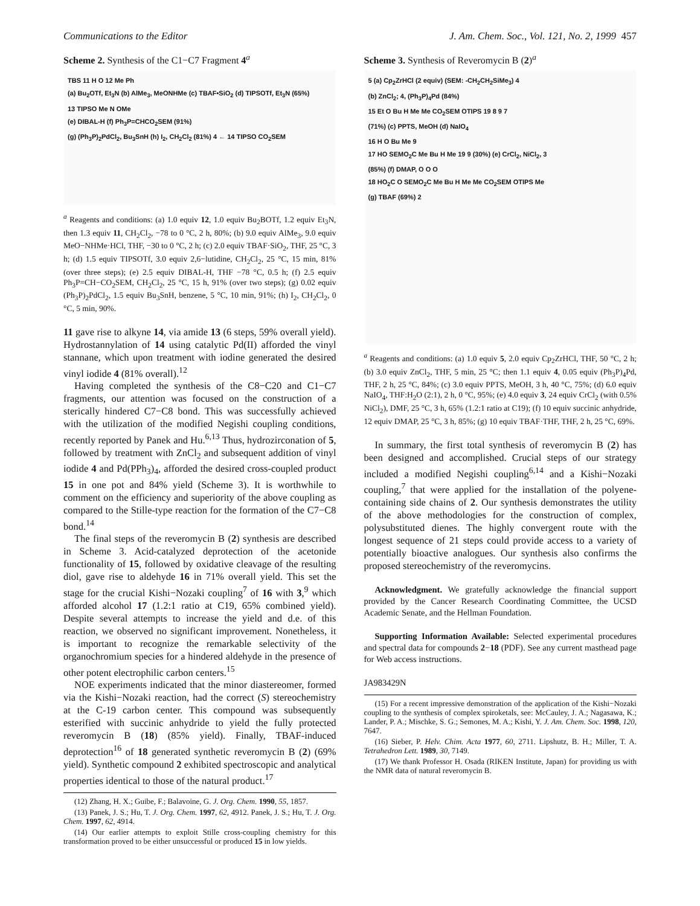Communications to the Editor J. Am. Chem. Soc., Vol. 121, No. 2, 1999 457
Scheme 2. Synthesis of the C1−C7 Fragment 4<sup>a</sup>
TBS 11 H O 12 Me Ph
(a) Bu<sub>2</sub>OTf, Et<sub>3</sub>N (b) AlMe<sub>3</sub>, MeONHMe (c) TBAF•SiO<sub>2</sub> (d) TIPSOTf, Et<sub>3</sub>N (65%)
13 TIPSO Me N OMe
(e) DIBAL-H (f) Ph<sub>3</sub>P=CHCO<sub>2</sub>SEM (91%)
(g) (Ph<sub>3</sub>P)<sub>2</sub>PdCl<sub>2</sub>, Bu<sub>3</sub>SnH (h) I<sub>2</sub>, CH<sub>2</sub>Cl<sub>2</sub> (81%) 4 ← 14 TIPSO CO<sub>2</sub>SEM
<sup>a</sup> Reagents and conditions: (a) 1.0 equiv 12, 1.0 equiv Bu<sub>2</sub>BOTf, 1.2 equiv Et<sub>3</sub>N, then 1.3 equiv 11, CH<sub>2</sub>Cl<sub>2</sub>, −78 to 0 °C, 2 h, 80%; (b) 9.0 equiv AlMe<sub>3</sub>, 9.0 equiv MeO−NHMe·HCl, THF, −30 to 0 °C, 2 h; (c) 2.0 equiv TBAF·SiO<sub>2</sub>, THF, 25 °C, 3 h; (d) 1.5 equiv TIPSOTf, 3.0 equiv 2,6−lutidine, CH<sub>2</sub>Cl<sub>2</sub>, 25 °C, 15 min, 81% (over three steps); (e) 2.5 equiv DIBAL-H, THF −78 °C, 0.5 h; (f) 2.5 equiv Ph<sub>3</sub>P=CH−CO<sub>2</sub>SEM, CH<sub>2</sub>Cl<sub>2</sub>, 25 °C, 15 h, 91% (over two steps); (g) 0.02 equiv (Ph<sub>3</sub>P)<sub>2</sub>PdCl<sub>2</sub>, 1.5 equiv Bu<sub>3</sub>SnH, benzene, 5 °C, 10 min, 91%; (h) I<sub>2</sub>, CH<sub>2</sub>Cl<sub>2</sub>, 0 °C, 5 min, 90%.
11 gave rise to alkyne 14, via amide 13 (6 steps, 59% overall yield). Hydrostannylation of 14 using catalytic Pd(II) afforded the vinyl stannane, which upon treatment with iodine generated the desired vinyl iodide 4 (81% overall).<sup>12</sup>
Having completed the synthesis of the C8−C20 and C1−C7 fragments, our attention was focused on the construction of a sterically hindered C7−C8 bond. This was successfully achieved with the utilization of the modified Negishi coupling conditions, recently reported by Panek and Hu.<sup>6,13</sup> Thus, hydrozirconation of 5, followed by treatment with ZnCl<sub>2</sub> and subsequent addition of vinyl iodide 4 and Pd(PPh<sub>3</sub>)<sub>4</sub>, afforded the desired cross-coupled product 15 in one pot and 84% yield (Scheme 3). It is worthwhile to comment on the efficiency and superiority of the above coupling as compared to the Stille-type reaction for the formation of the C7−C8 bond.<sup>14</sup>
The final steps of the reveromycin B (2) synthesis are described in Scheme 3. Acid-catalyzed deprotection of the acetonide functionality of 15, followed by oxidative cleavage of the resulting diol, gave rise to aldehyde 16 in 71% overall yield. This set the stage for the crucial Kishi−Nozaki coupling<sup>7</sup> of 16 with 3,<sup>9</sup> which afforded alcohol 17 (1.2:1 ratio at C19, 65% combined yield). Despite several attempts to increase the yield and d.e. of this reaction, we observed no significant improvement. Nonetheless, it is important to recognize the remarkable selectivity of the organochromium species for a hindered aldehyde in the presence of other potent electrophilic carbon centers.<sup>15</sup>
NOE experiments indicated that the minor diastereomer, formed via the Kishi−Nozaki reaction, had the correct (S) stereochemistry at the C-19 carbon center. This compound was subsequently esterified with succinic anhydride to yield the fully protected reveromycin B (18) (85% yield). Finally, TBAF-induced deprotection<sup>16</sup> of 18 generated synthetic reveromycin B (2) (69% yield). Synthetic compound 2 exhibited spectroscopic and analytical properties identical to those of the natural product.<sup>17</sup>
(12) Zhang, H. X.; Guibe, F.; Balavoine, G. J. Org. Chem. 1990, 55, 1857.
(13) Panek, J. S.; Hu, T. J. Org. Chem. 1997, 62, 4912. Panek, J. S.; Hu, T. J. Org. Chem. 1997, 62, 4914.
(14) Our earlier attempts to exploit Stille cross-coupling chemistry for this transformation proved to be either unsuccessful or produced 15 in low yields.
Scheme 3. Synthesis of Reveromycin B (2)<sup>a</sup>
5 (a) Cp<sub>2</sub>ZrHCl (2 equiv) (SEM: -CH<sub>2</sub>CH<sub>2</sub>SiMe<sub>3</sub>) 4
(b) ZnCl<sub>2</sub>; 4, (Ph<sub>3</sub>P)<sub>4</sub>Pd (84%)
15 Et O Bu H Me Me CO<sub>2</sub>SEM OTIPS 19 8 9 7
(71%) (c) PPTS, MeOH (d) NaIO<sub>4</sub>
16 H O Bu Me 9
17 HO SEMO<sub>2</sub>C Me Bu H Me 19 9 (30%) (e) CrCl<sub>2</sub>, NiCl<sub>2</sub>, 3
(85%) (f) DMAP, O O O
18 HO<sub>2</sub>C O SEMO<sub>2</sub>C Me Bu H Me Me CO<sub>2</sub>SEM OTIPS Me
(g) TBAF (69%) 2
<sup>a</sup> Reagents and conditions: (a) 1.0 equiv 5, 2.0 equiv Cp<sub>2</sub>ZrHCl, THF, 50 °C, 2 h; (b) 3.0 equiv ZnCl<sub>2</sub>, THF, 5 min, 25 °C; then 1.1 equiv 4, 0.05 equiv (Ph<sub>3</sub>P)<sub>4</sub>Pd, THF, 2 h, 25 °C, 84%; (c) 3.0 equiv PPTS, MeOH, 3 h, 40 °C, 75%; (d) 6.0 equiv NaIO<sub>4</sub>, THF:H<sub>2</sub>O (2:1), 2 h, 0 °C, 95%; (e) 4.0 equiv 3, 24 equiv CrCl<sub>2</sub> (with 0.5% NiCl<sub>2</sub>), DMF, 25 °C, 3 h, 65% (1.2:1 ratio at C19); (f) 10 equiv succinic anhydride, 12 equiv DMAP, 25 °C, 3 h, 85%; (g) 10 equiv TBAF·THF, THF, 2 h, 25 °C, 69%.
In summary, the first total synthesis of reveromycin B (2) has been designed and accomplished. Crucial steps of our strategy included a modified Negishi coupling<sup>6,14</sup> and a Kishi−Nozaki coupling,<sup>7</sup> that were applied for the installation of the polyene-containing side chains of 2. Our synthesis demonstrates the utility of the above methodologies for the construction of complex, polysubstituted dienes. The highly convergent route with the longest sequence of 21 steps could provide access to a variety of potentially bioactive analogues. Our synthesis also confirms the proposed stereochemistry of the reveromycins.
Acknowledgment. We gratefully acknowledge the financial support provided by the Cancer Research Coordinating Committee, the UCSD Academic Senate, and the Hellman Foundation.
Supporting Information Available: Selected experimental procedures and spectral data for compounds 2−18 (PDF). See any current masthead page for Web access instructions.
JA983429N
(15) For a recent impressive demonstration of the application of the Kishi−Nozaki coupling to the synthesis of complex spiroketals, see: McCauley, J. A.; Nagasawa, K.; Lander, P. A.; Mischke, S. G.; Semones, M. A.; Kishi, Y. J. Am. Chem. Soc. 1998, 120, 7647.
(16) Sieber, P. Helv. Chim. Acta 1977, 60, 2711. Lipshutz, B. H.; Miller, T. A. Tetrahedron Lett. 1989, 30, 7149.
(17) We thank Professor H. Osada (RIKEN Institute, Japan) for providing us with the NMR data of natural reveromycin B.